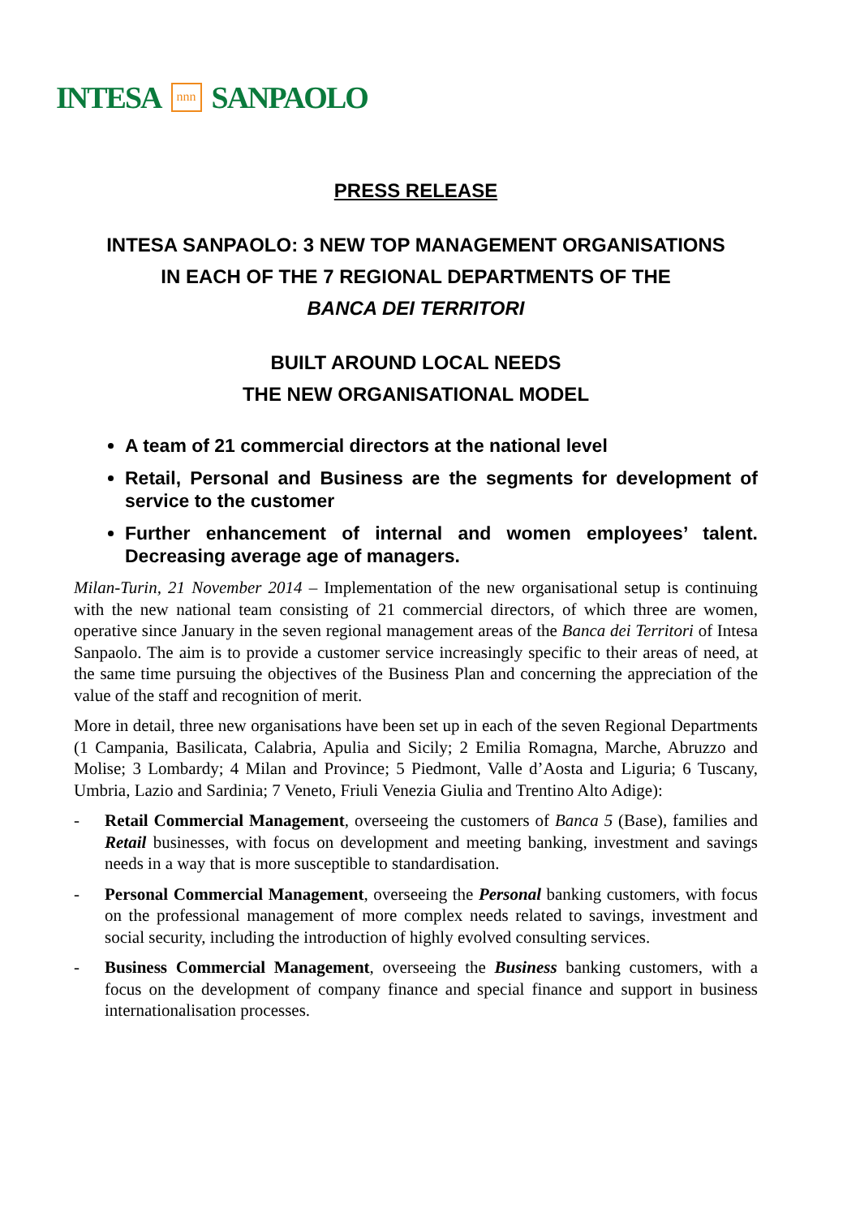INTESA nnn SANPAOLO
PRESS RELEASE
INTESA SANPAOLO: 3 NEW TOP MANAGEMENT ORGANISATIONS
IN EACH OF THE 7 REGIONAL DEPARTMENTS OF THE
BANCA DEI TERRITORI
BUILT AROUND LOCAL NEEDS
THE NEW ORGANISATIONAL MODEL
A team of 21 commercial directors at the national level
Retail, Personal and Business are the segments for development of service to the customer
Further enhancement of internal and women employees’ talent. Decreasing average age of managers.
Milan-Turin, 21 November 2014 – Implementation of the new organisational setup is continuing with the new national team consisting of 21 commercial directors, of which three are women, operative since January in the seven regional management areas of the Banca dei Territori of Intesa Sanpaolo. The aim is to provide a customer service increasingly specific to their areas of need, at the same time pursuing the objectives of the Business Plan and concerning the appreciation of the value of the staff and recognition of merit.
More in detail, three new organisations have been set up in each of the seven Regional Departments (1 Campania, Basilicata, Calabria, Apulia and Sicily; 2 Emilia Romagna, Marche, Abruzzo and Molise; 3 Lombardy; 4 Milan and Province; 5 Piedmont, Valle d’Aosta and Liguria; 6 Tuscany, Umbria, Lazio and Sardinia; 7 Veneto, Friuli Venezia Giulia and Trentino Alto Adige):
- Retail Commercial Management, overseeing the customers of Banca 5 (Base), families and Retail businesses, with focus on development and meeting banking, investment and savings needs in a way that is more susceptible to standardisation.
- Personal Commercial Management, overseeing the Personal banking customers, with focus on the professional management of more complex needs related to savings, investment and social security, including the introduction of highly evolved consulting services.
- Business Commercial Management, overseeing the Business banking customers, with a focus on the development of company finance and special finance and support in business internationalisation processes.